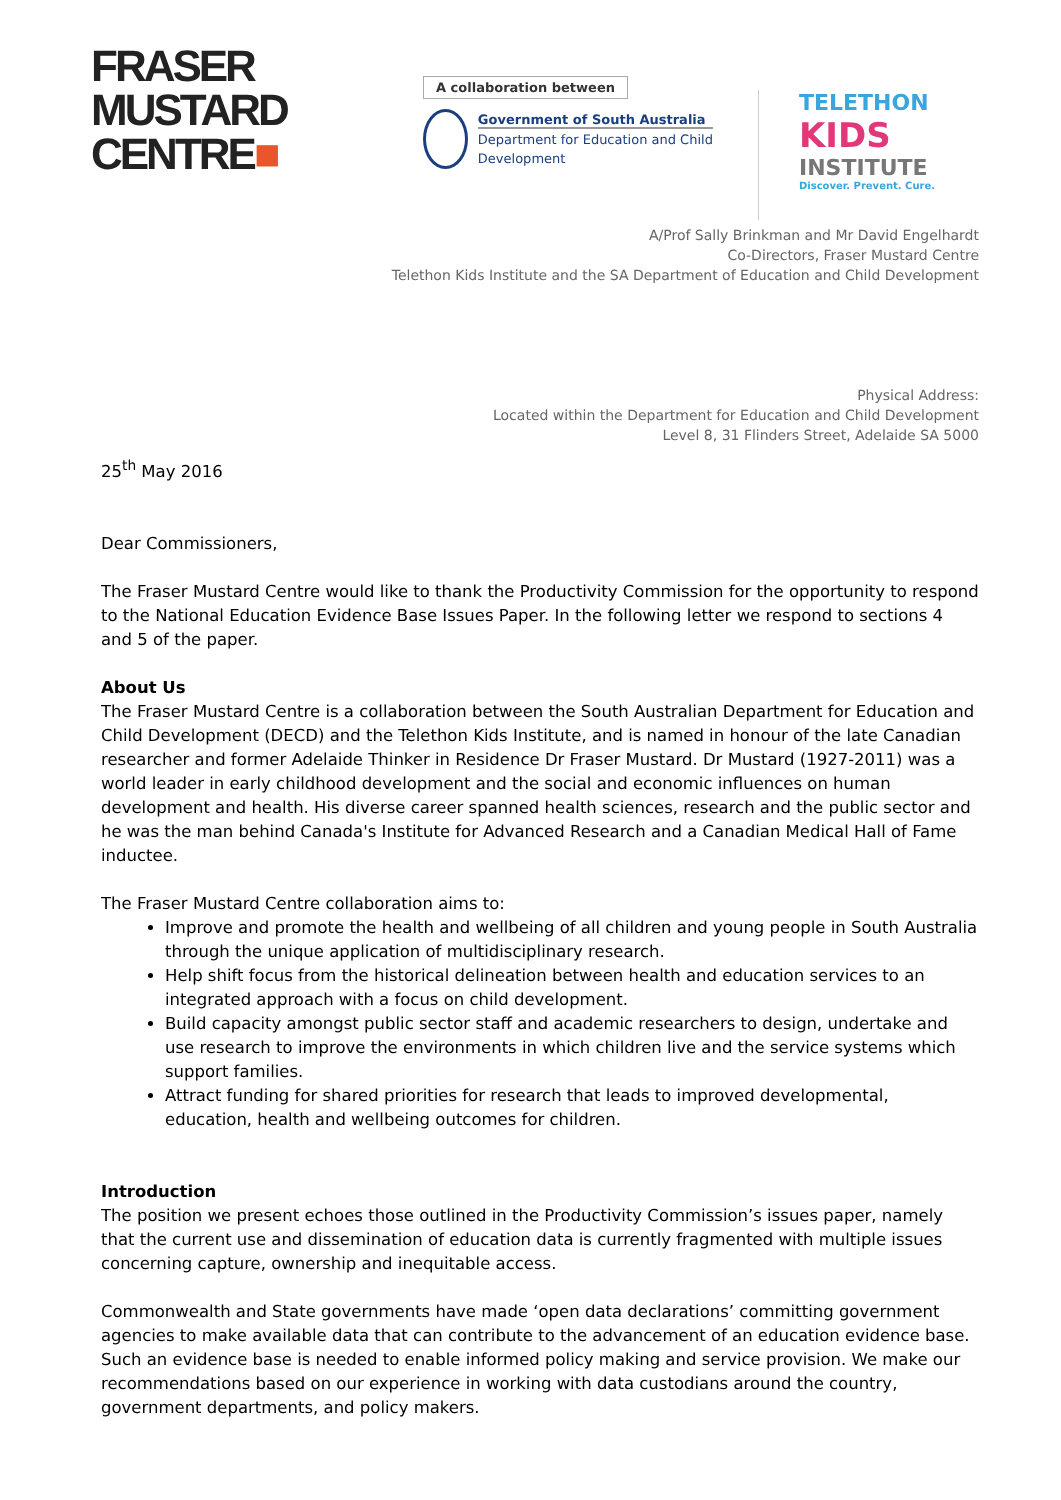FRASER
MUSTARD
CENTRE■
A collaboration between
Government of South Australia
Department for Education and Child Development
TELETHON
KIDS
INSTITUTE
Discover. Prevent. Cure.
A/Prof Sally Brinkman and Mr David Engelhardt
Co-Directors, Fraser Mustard Centre
Telethon Kids Institute and the SA Department of Education and Child Development
Physical Address:
Located within the Department for Education and Child Development
Level 8, 31 Flinders Street, Adelaide SA 5000
25<sup>th</sup> May 2016
Dear Commissioners,
The Fraser Mustard Centre would like to thank the Productivity Commission for the opportunity to respond to the National Education Evidence Base Issues Paper. In the following letter we respond to sections 4 and 5 of the paper.
About Us
The Fraser Mustard Centre is a collaboration between the South Australian Department for Education and Child Development (DECD) and the Telethon Kids Institute, and is named in honour of the late Canadian researcher and former Adelaide Thinker in Residence Dr Fraser Mustard. Dr Mustard (1927-2011) was a world leader in early childhood development and the social and economic influences on human development and health. His diverse career spanned health sciences, research and the public sector and he was the man behind Canada's Institute for Advanced Research and a Canadian Medical Hall of Fame inductee.
The Fraser Mustard Centre collaboration aims to:
Improve and promote the health and wellbeing of all children and young people in South Australia through the unique application of multidisciplinary research.
Help shift focus from the historical delineation between health and education services to an integrated approach with a focus on child development.
Build capacity amongst public sector staff and academic researchers to design, undertake and use research to improve the environments in which children live and the service systems which support families.
Attract funding for shared priorities for research that leads to improved developmental, education, health and wellbeing outcomes for children.
Introduction
The position we present echoes those outlined in the Productivity Commission’s issues paper, namely that the current use and dissemination of education data is currently fragmented with multiple issues concerning capture, ownership and inequitable access.
Commonwealth and State governments have made ‘open data declarations’ committing government agencies to make available data that can contribute to the advancement of an education evidence base. Such an evidence base is needed to enable informed policy making and service provision. We make our recommendations based on our experience in working with data custodians around the country, government departments, and policy makers.